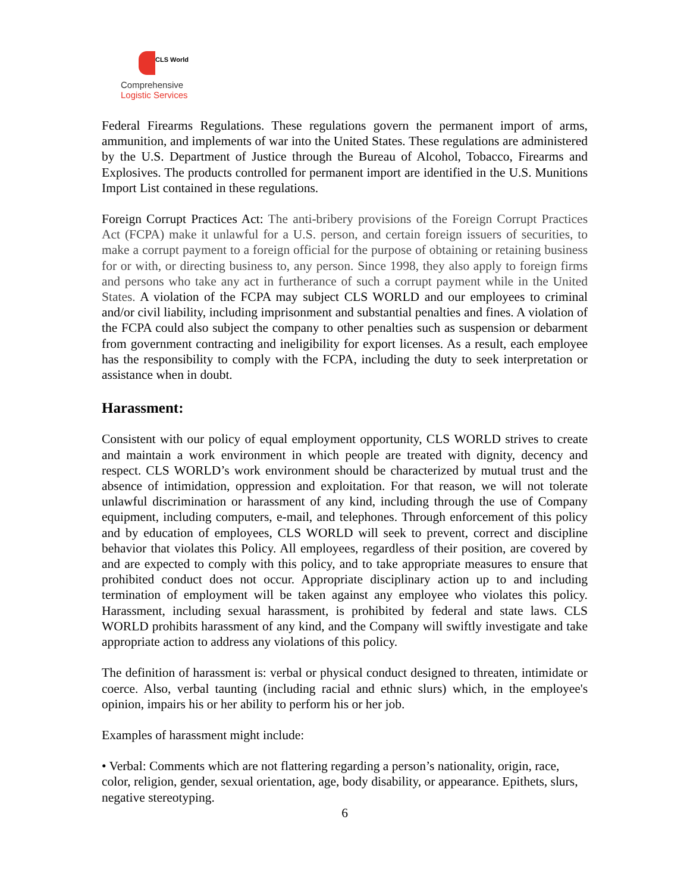CLS World
Comprehensive
Logistic Services
Federal Firearms Regulations. These regulations govern the permanent import of arms, ammunition, and implements of war into the United States. These regulations are administered by the U.S. Department of Justice through the Bureau of Alcohol, Tobacco, Firearms and Explosives. The products controlled for permanent import are identified in the U.S. Munitions Import List contained in these regulations.
Foreign Corrupt Practices Act: The anti-bribery provisions of the Foreign Corrupt Practices Act (FCPA) make it unlawful for a U.S. person, and certain foreign issuers of securities, to make a corrupt payment to a foreign official for the purpose of obtaining or retaining business for or with, or directing business to, any person. Since 1998, they also apply to foreign firms and persons who take any act in furtherance of such a corrupt payment while in the United States. A violation of the FCPA may subject CLS WORLD and our employees to criminal and/or civil liability, including imprisonment and substantial penalties and fines. A violation of the FCPA could also subject the company to other penalties such as suspension or debarment from government contracting and ineligibility for export licenses. As a result, each employee has the responsibility to comply with the FCPA, including the duty to seek interpretation or assistance when in doubt.
Harassment:
Consistent with our policy of equal employment opportunity, CLS WORLD strives to create and maintain a work environment in which people are treated with dignity, decency and respect. CLS WORLD’s work environment should be characterized by mutual trust and the absence of intimidation, oppression and exploitation. For that reason, we will not tolerate unlawful discrimination or harassment of any kind, including through the use of Company equipment, including computers, e-mail, and telephones. Through enforcement of this policy and by education of employees, CLS WORLD will seek to prevent, correct and discipline behavior that violates this Policy. All employees, regardless of their position, are covered by and are expected to comply with this policy, and to take appropriate measures to ensure that prohibited conduct does not occur. Appropriate disciplinary action up to and including termination of employment will be taken against any employee who violates this policy. Harassment, including sexual harassment, is prohibited by federal and state laws. CLS WORLD prohibits harassment of any kind, and the Company will swiftly investigate and take appropriate action to address any violations of this policy.
The definition of harassment is: verbal or physical conduct designed to threaten, intimidate or coerce. Also, verbal taunting (including racial and ethnic slurs) which, in the employee's opinion, impairs his or her ability to perform his or her job.
Examples of harassment might include:
• Verbal: Comments which are not flattering regarding a person’s nationality, origin, race, color, religion, gender, sexual orientation, age, body disability, or appearance. Epithets, slurs, negative stereotyping.
6